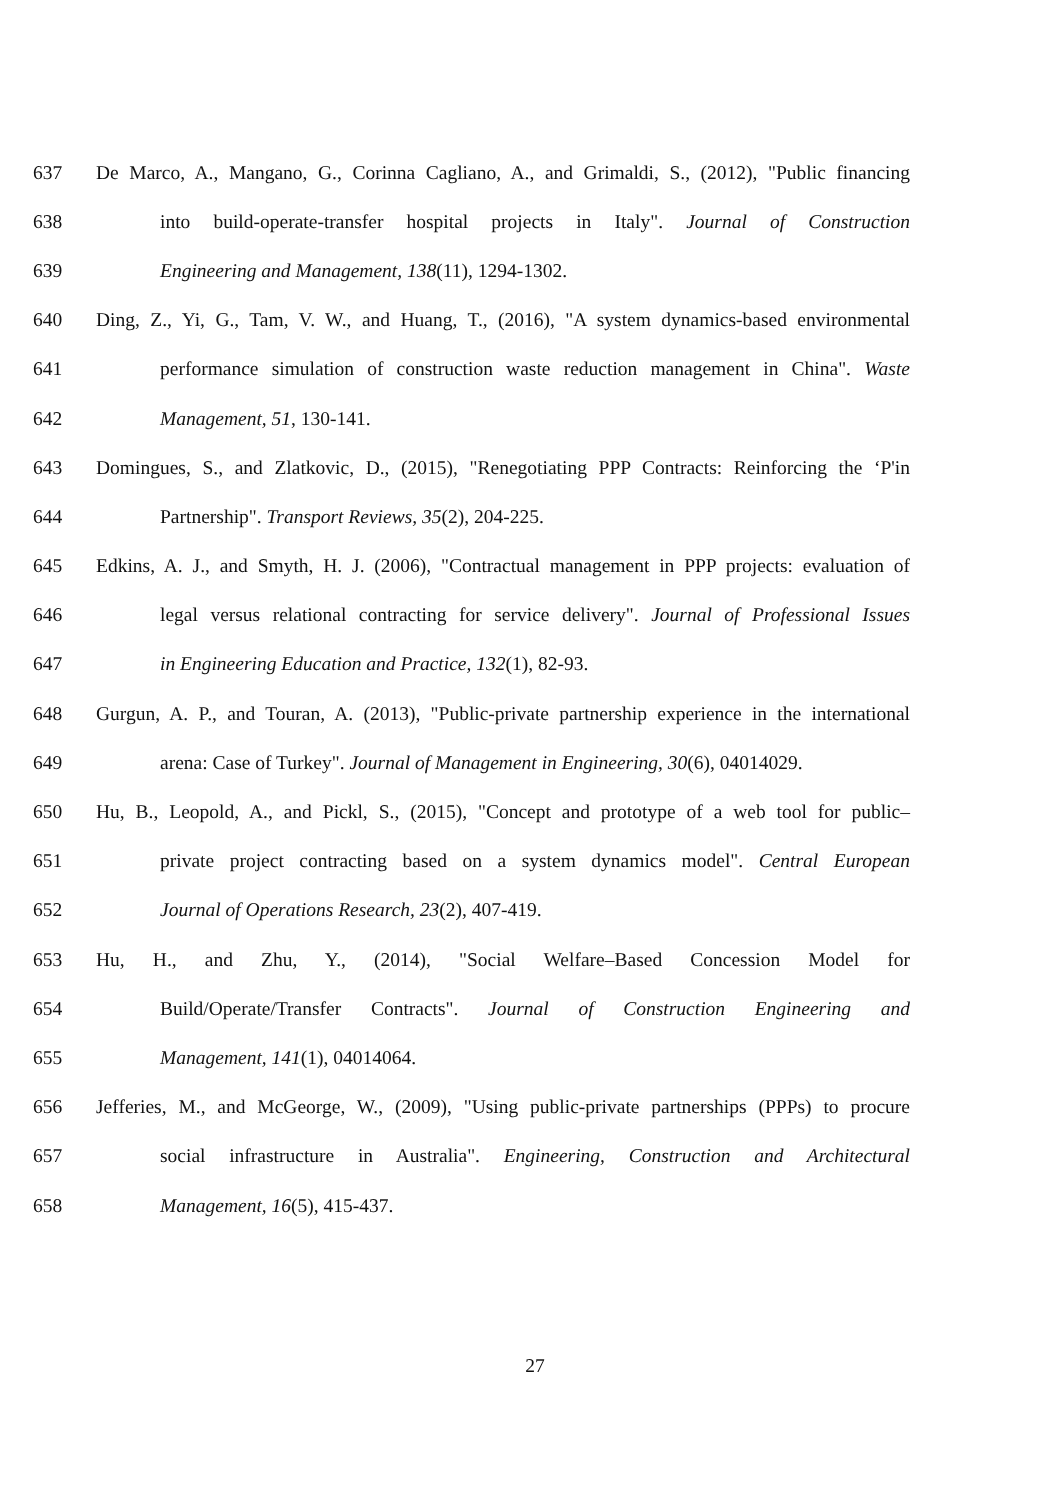637 De Marco, A., Mangano, G., Corinna Cagliano, A., and Grimaldi, S., (2012), "Public financing
638 into build-operate-transfer hospital projects in Italy". Journal of Construction
639 Engineering and Management, 138(11), 1294-1302.
640 Ding, Z., Yi, G., Tam, V. W., and Huang, T., (2016), "A system dynamics-based environmental
641 performance simulation of construction waste reduction management in China". Waste
642 Management, 51, 130-141.
643 Domingues, S., and Zlatkovic, D., (2015), "Renegotiating PPP Contracts: Reinforcing the ‘P'in
644 Partnership". Transport Reviews, 35(2), 204-225.
645 Edkins, A. J., and Smyth, H. J. (2006), "Contractual management in PPP projects: evaluation of
646 legal versus relational contracting for service delivery". Journal of Professional Issues
647 in Engineering Education and Practice, 132(1), 82-93.
648 Gurgun, A. P., and Touran, A. (2013), "Public-private partnership experience in the international
649 arena: Case of Turkey". Journal of Management in Engineering, 30(6), 04014029.
650 Hu, B., Leopold, A., and Pickl, S., (2015), "Concept and prototype of a web tool for public–
651 private project contracting based on a system dynamics model". Central European
652 Journal of Operations Research, 23(2), 407-419.
653 Hu, H., and Zhu, Y., (2014), "Social Welfare–Based Concession Model for
654 Build/Operate/Transfer Contracts". Journal of Construction Engineering and
655 Management, 141(1), 04014064.
656 Jefferies, M., and McGeorge, W., (2009), "Using public-private partnerships (PPPs) to procure
657 social infrastructure in Australia". Engineering, Construction and Architectural
658 Management, 16(5), 415-437.
27